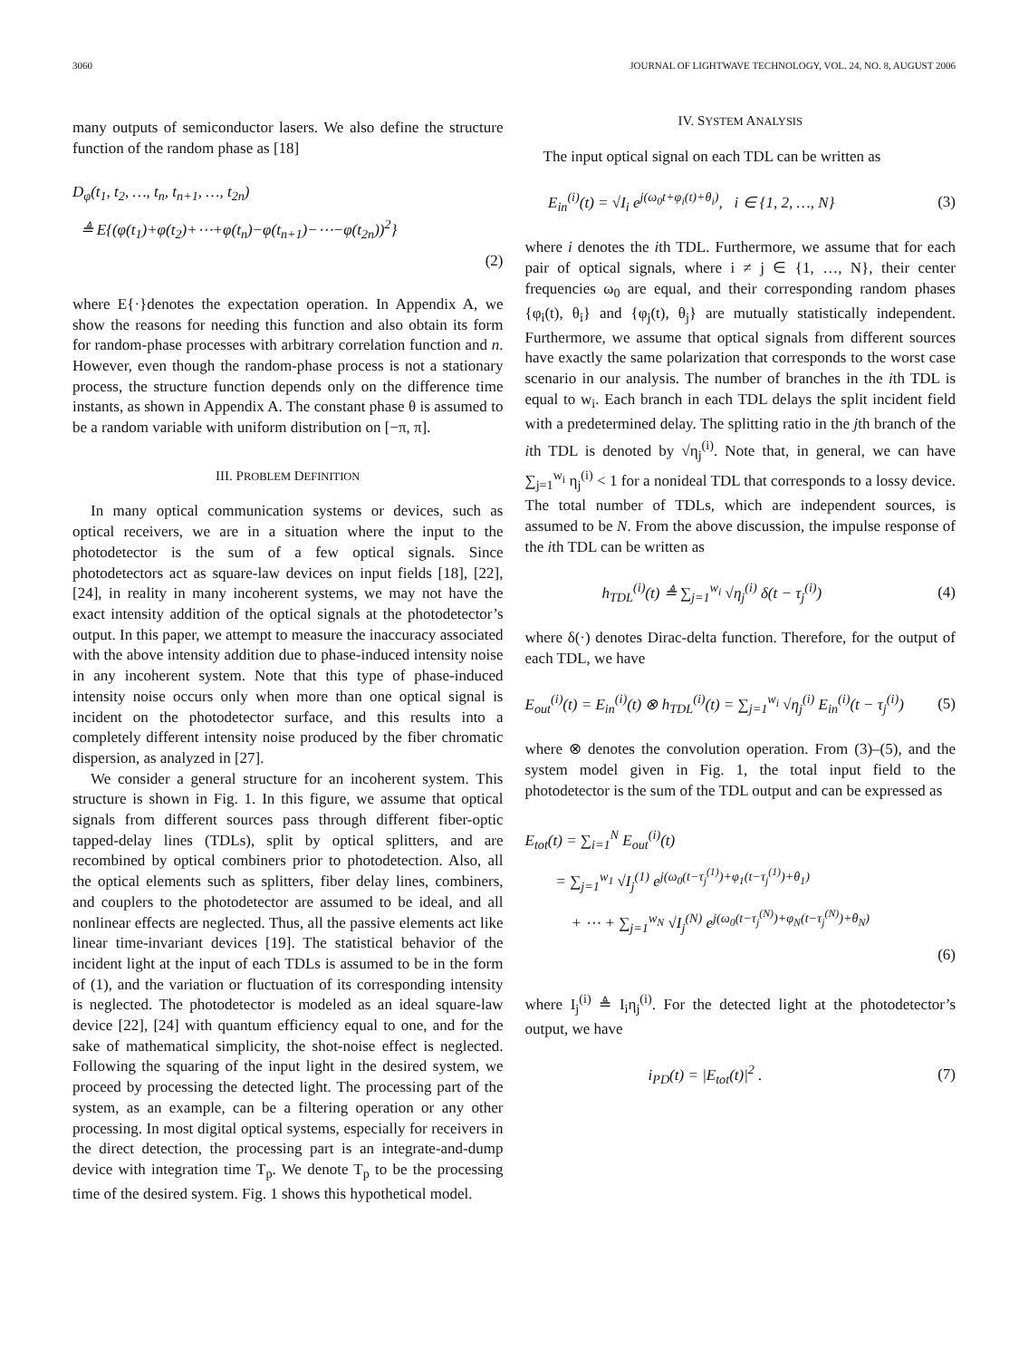3060 JOURNAL OF LIGHTWAVE TECHNOLOGY, VOL. 24, NO. 8, AUGUST 2006
many outputs of semiconductor lasers. We also define the structure function of the random phase as [18]
D<sub>φ</sub>(t<sub>1</sub>, t<sub>2</sub>, …, t<sub>n</sub>, t<sub>n+1</sub>, …, t<sub>2n</sub>)
≜ E{(φ(t<sub>1</sub>)+φ(t<sub>2</sub>)+⋯+φ(t<sub>n</sub>)−φ(t<sub>n+1</sub>)−⋯−φ(t<sub>2n</sub>))<sup>2</sup>}
(2)
where E{·}denotes the expectation operation. In Appendix A, we show the reasons for needing this function and also obtain its form for random-phase processes with arbitrary correlation function and n. However, even though the random-phase process is not a stationary process, the structure function depends only on the difference time instants, as shown in Appendix A. The constant phase θ is assumed to be a random variable with uniform distribution on [−π, π].
III. PROBLEM DEFINITION
In many optical communication systems or devices, such as optical receivers, we are in a situation where the input to the photodetector is the sum of a few optical signals. Since photodetectors act as square-law devices on input fields [18], [22], [24], in reality in many incoherent systems, we may not have the exact intensity addition of the optical signals at the photodetector’s output. In this paper, we attempt to measure the inaccuracy associated with the above intensity addition due to phase-induced intensity noise in any incoherent system. Note that this type of phase-induced intensity noise occurs only when more than one optical signal is incident on the photodetector surface, and this results into a completely different intensity noise produced by the fiber chromatic dispersion, as analyzed in [27].
We consider a general structure for an incoherent system. This structure is shown in Fig. 1. In this figure, we assume that optical signals from different sources pass through different fiber-optic tapped-delay lines (TDLs), split by optical splitters, and are recombined by optical combiners prior to photodetection. Also, all the optical elements such as splitters, fiber delay lines, combiners, and couplers to the photodetector are assumed to be ideal, and all nonlinear effects are neglected. Thus, all the passive elements act like linear time-invariant devices [19]. The statistical behavior of the incident light at the input of each TDLs is assumed to be in the form of (1), and the variation or fluctuation of its corresponding intensity is neglected. The photodetector is modeled as an ideal square-law device [22], [24] with quantum efficiency equal to one, and for the sake of mathematical simplicity, the shot-noise effect is neglected. Following the squaring of the input light in the desired system, we proceed by processing the detected light. The processing part of the system, as an example, can be a filtering operation or any other processing. In most digital optical systems, especially for receivers in the direct detection, the processing part is an integrate-and-dump device with integration time T<sub>p</sub>. We denote T<sub>p</sub> to be the processing time of the desired system. Fig. 1 shows this hypothetical model.
IV. SYSTEM ANALYSIS
The input optical signal on each TDL can be written as
E<sub>in</sub><sup>(i)</sup>(t) = √I<sub>i</sub> e<sup>j(ω<sub>0</sub>t+φ<sub>i</sub>(t)+θ<sub>i</sub>)</sup>, i ∈ {1, 2, …, N} (3)
where i denotes the ith TDL. Furthermore, we assume that for each pair of optical signals, where i ≠ j ∈ {1, …, N}, their center frequencies ω<sub>0</sub> are equal, and their corresponding random phases {φ<sub>i</sub>(t), θ<sub>i</sub>} and {φ<sub>j</sub>(t), θ<sub>j</sub>} are mutually statistically independent. Furthermore, we assume that optical signals from different sources have exactly the same polarization that corresponds to the worst case scenario in our analysis. The number of branches in the ith TDL is equal to w<sub>i</sub>. Each branch in each TDL delays the split incident field with a predetermined delay. The splitting ratio in the jth branch of the ith TDL is denoted by √η<sub>j</sub><sup>(i)</sup>. Note that, in general, we can have ∑<sub>j=1</sub><sup>w<sub>i</sub></sup> η<sub>j</sub><sup>(i)</sup> < 1 for a nonideal TDL that corresponds to a lossy device. The total number of TDLs, which are independent sources, is assumed to be N. From the above discussion, the impulse response of the ith TDL can be written as
h<sub>TDL</sub><sup>(i)</sup>(t) ≜ ∑<sub>j=1</sub><sup>w<sub>i</sub></sup> √η<sub>j</sub><sup>(i)</sup> δ(t − τ<sub>j</sub><sup>(i)</sup>) (4)
where δ(·) denotes Dirac-delta function. Therefore, for the output of each TDL, we have
E<sub>out</sub><sup>(i)</sup>(t) = E<sub>in</sub><sup>(i)</sup>(t) ⊗ h<sub>TDL</sub><sup>(i)</sup>(t) = ∑<sub>j=1</sub><sup>w<sub>i</sub></sup> √η<sub>j</sub><sup>(i)</sup> E<sub>in</sub><sup>(i)</sup>(t − τ<sub>j</sub><sup>(i)</sup>) (5)
where ⊗ denotes the convolution operation. From (3)–(5), and the system model given in Fig. 1, the total input field to the photodetector is the sum of the TDL output and can be expressed as
E<sub>tot</sub>(t) = ∑<sub>i=1</sub><sup>N</sup> E<sub>out</sub><sup>(i)</sup>(t)
= ∑<sub>j=1</sub><sup>w<sub>1</sub></sup> √I<sub>j</sub><sup>(1)</sup> e<sup>j(ω<sub>0</sub>(t−τ<sub>j</sub><sup>(1)</sup>)+φ<sub>1</sub>(t−τ<sub>j</sub><sup>(1)</sup>)+θ<sub>1</sub>)</sup>
+ ⋯ + ∑<sub>j=1</sub><sup>w<sub>N</sub></sup> √I<sub>j</sub><sup>(N)</sup> e<sup>j(ω<sub>0</sub>(t−τ<sub>j</sub><sup>(N)</sup>)+φ<sub>N</sub>(t−τ<sub>j</sub><sup>(N)</sup>)+θ<sub>N</sub>)</sup>
(6)
where I<sub>j</sub><sup>(i)</sup> ≜ I<sub>i</sub>η<sub>j</sub><sup>(i)</sup>. For the detected light at the photodetector’s output, we have
i<sub>PD</sub>(t) = |E<sub>tot</sub>(t)|<sup>2</sup> . (7)